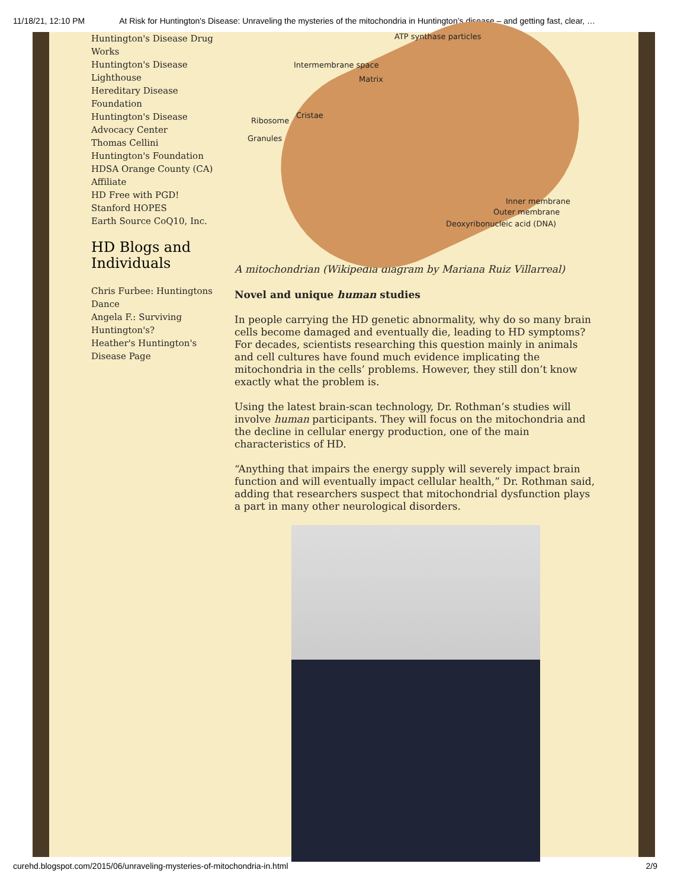11/18/21, 12:10 PM At Risk for Huntington's Disease: Unraveling the mysteries of the mitochondria in Huntington’s disease – and getting fast, clear, …
Huntington's Disease Drug Works
Huntington's Disease Lighthouse
Hereditary Disease Foundation
Huntington's Disease Advocacy Center
Thomas Cellini Huntington's Foundation
HDSA Orange County (CA) Affiliate
HD Free with PGD!
Stanford HOPES
Earth Source CoQ10, Inc.
HD Blogs and Individuals
Chris Furbee: Huntingtons Dance
Angela F.: Surviving Huntington's?
Heather's Huntington's Disease Page
ATP synthase particles
Intermembrane space
Matrix
Ribosome
Cristae
Granules
Inner membrane
Outer membrane
Deoxyribonucleic acid (DNA)
A mitochondrian (Wikipedia diagram by Mariana Ruiz Villarreal)
Novel and unique human studies
In people carrying the HD genetic abnormality, why do so many brain cells become damaged and eventually die, leading to HD symptoms? For decades, scientists researching this question mainly in animals and cell cultures have found much evidence implicating the mitochondria in the cells’ problems. However, they still don’t know exactly what the problem is.
Using the latest brain-scan technology, Dr. Rothman’s studies will involve human participants. They will focus on the mitochondria and the decline in cellular energy production, one of the main characteristics of HD.
“Anything that impairs the energy supply will severely impact brain function and will eventually impact cellular health,” Dr. Rothman said, adding that researchers suspect that mitochondrial dysfunction plays a part in many other neurological disorders.
curehd.blogspot.com/2015/06/unraveling-mysteries-of-mitochondria-in.html 2/9